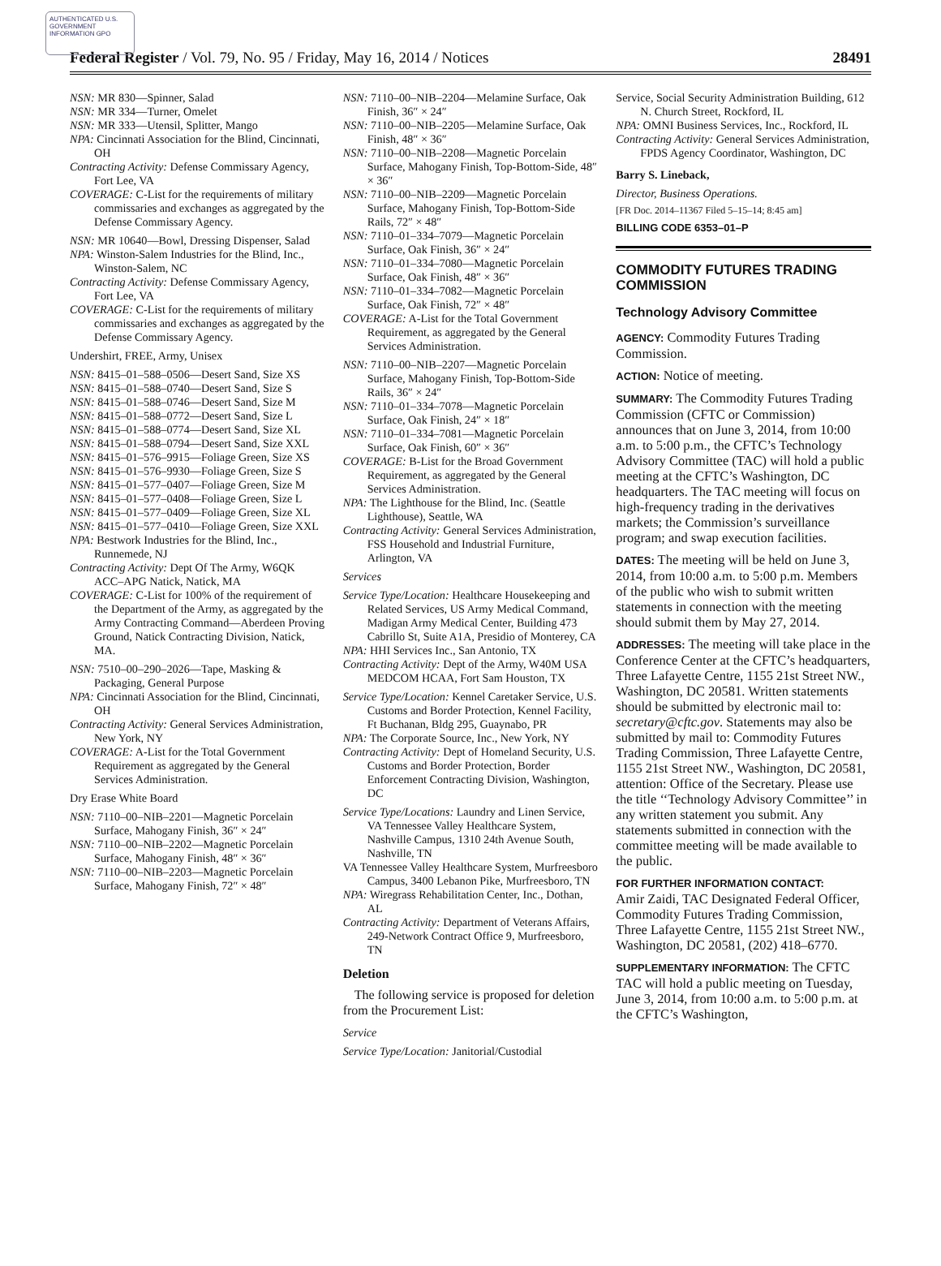AUTHENTICATED U.S. GOVERNMENT INFORMATION GPO
Federal Register / Vol. 79, No. 95 / Friday, May 16, 2014 / Notices 28491
NSN: MR 830—Spinner, Salad
NSN: MR 334—Turner, Omelet
NSN: MR 333—Utensil, Splitter, Mango
NPA: Cincinnati Association for the Blind, Cincinnati, OH
Contracting Activity: Defense Commissary Agency, Fort Lee, VA
COVERAGE: C-List for the requirements of military commissaries and exchanges as aggregated by the Defense Commissary Agency.
NSN: MR 10640—Bowl, Dressing Dispenser, Salad
NPA: Winston-Salem Industries for the Blind, Inc., Winston-Salem, NC
Contracting Activity: Defense Commissary Agency, Fort Lee, VA
COVERAGE: C-List for the requirements of military commissaries and exchanges as aggregated by the Defense Commissary Agency.
Undershirt, FREE, Army, Unisex
NSN: 8415–01–588–0506—Desert Sand, Size XS
NSN: 8415–01–588–0740—Desert Sand, Size S
NSN: 8415–01–588–0746—Desert Sand, Size M
NSN: 8415–01–588–0772—Desert Sand, Size L
NSN: 8415–01–588–0774—Desert Sand, Size XL
NSN: 8415–01–588–0794—Desert Sand, Size XXL
NSN: 8415–01–576–9915—Foliage Green, Size XS
NSN: 8415–01–576–9930—Foliage Green, Size S
NSN: 8415–01–577–0407—Foliage Green, Size M
NSN: 8415–01–577–0408—Foliage Green, Size L
NSN: 8415–01–577–0409—Foliage Green, Size XL
NSN: 8415–01–577–0410—Foliage Green, Size XXL
NPA: Bestwork Industries for the Blind, Inc., Runnemede, NJ
Contracting Activity: Dept Of The Army, W6QK ACC–APG Natick, Natick, MA
COVERAGE: C-List for 100% of the requirement of the Department of the Army, as aggregated by the Army Contracting Command—Aberdeen Proving Ground, Natick Contracting Division, Natick, MA.
NSN: 7510–00–290–2026—Tape, Masking & Packaging, General Purpose
NPA: Cincinnati Association for the Blind, Cincinnati, OH
Contracting Activity: General Services Administration, New York, NY
COVERAGE: A-List for the Total Government Requirement as aggregated by the General Services Administration.
Dry Erase White Board
NSN: 7110–00–NIB–2201—Magnetic Porcelain Surface, Mahogany Finish, 36″ × 24″
NSN: 7110–00–NIB–2202—Magnetic Porcelain Surface, Mahogany Finish, 48″ × 36″
NSN: 7110–00–NIB–2203—Magnetic Porcelain Surface, Mahogany Finish, 72″ × 48″
NSN: 7110–00–NIB–2204—Melamine Surface, Oak Finish, 36″ × 24″
NSN: 7110–00–NIB–2205—Melamine Surface, Oak Finish, 48″ × 36″
NSN: 7110–00–NIB–2208—Magnetic Porcelain Surface, Mahogany Finish, Top-Bottom-Side, 48″ × 36″
NSN: 7110–00–NIB–2209—Magnetic Porcelain Surface, Mahogany Finish, Top-Bottom-Side Rails, 72″ × 48″
NSN: 7110–01–334–7079—Magnetic Porcelain Surface, Oak Finish, 36″ × 24″
NSN: 7110–01–334–7080—Magnetic Porcelain Surface, Oak Finish, 48″ × 36″
NSN: 7110–01–334–7082—Magnetic Porcelain Surface, Oak Finish, 72″ × 48″
COVERAGE: A-List for the Total Government Requirement, as aggregated by the General Services Administration.
NSN: 7110–00–NIB–2207—Magnetic Porcelain Surface, Mahogany Finish, Top-Bottom-Side Rails, 36″ × 24″
NSN: 7110–01–334–7078—Magnetic Porcelain Surface, Oak Finish, 24″ × 18″
NSN: 7110–01–334–7081—Magnetic Porcelain Surface, Oak Finish, 60″ × 36″
COVERAGE: B-List for the Broad Government Requirement, as aggregated by the General Services Administration.
NPA: The Lighthouse for the Blind, Inc. (Seattle Lighthouse), Seattle, WA
Contracting Activity: General Services Administration, FSS Household and Industrial Furniture, Arlington, VA
Services
Service Type/Location: Healthcare Housekeeping and Related Services, US Army Medical Command, Madigan Army Medical Center, Building 473 Cabrillo St, Suite A1A, Presidio of Monterey, CA
NPA: HHI Services Inc., San Antonio, TX
Contracting Activity: Dept of the Army, W40M USA MEDCOM HCAA, Fort Sam Houston, TX
Service Type/Location: Kennel Caretaker Service, U.S. Customs and Border Protection, Kennel Facility, Ft Buchanan, Bldg 295, Guaynabo, PR
NPA: The Corporate Source, Inc., New York, NY
Contracting Activity: Dept of Homeland Security, U.S. Customs and Border Protection, Border Enforcement Contracting Division, Washington, DC
Service Type/Locations: Laundry and Linen Service, VA Tennessee Valley Healthcare System, Nashville Campus, 1310 24th Avenue South, Nashville, TN
VA Tennessee Valley Healthcare System, Murfreesboro Campus, 3400 Lebanon Pike, Murfreesboro, TN
NPA: Wiregrass Rehabilitation Center, Inc., Dothan, AL
Contracting Activity: Department of Veterans Affairs, 249-Network Contract Office 9, Murfreesboro, TN
Deletion
The following service is proposed for deletion from the Procurement List:
Service
Service Type/Location: Janitorial/Custodial
Service, Social Security Administration Building, 612 N. Church Street, Rockford, IL
NPA: OMNI Business Services, Inc., Rockford, IL
Contracting Activity: General Services Administration, FPDS Agency Coordinator, Washington, DC
Barry S. Lineback,
Director, Business Operations.
[FR Doc. 2014–11367 Filed 5–15–14; 8:45 am]
BILLING CODE 6353–01–P
COMMODITY FUTURES TRADING COMMISSION
Technology Advisory Committee
AGENCY: Commodity Futures Trading Commission.
ACTION: Notice of meeting.
SUMMARY: The Commodity Futures Trading Commission (CFTC or Commission) announces that on June 3, 2014, from 10:00 a.m. to 5:00 p.m., the CFTC’s Technology Advisory Committee (TAC) will hold a public meeting at the CFTC’s Washington, DC headquarters. The TAC meeting will focus on high-frequency trading in the derivatives markets; the Commission’s surveillance program; and swap execution facilities.
DATES: The meeting will be held on June 3, 2014, from 10:00 a.m. to 5:00 p.m. Members of the public who wish to submit written statements in connection with the meeting should submit them by May 27, 2014.
ADDRESSES: The meeting will take place in the Conference Center at the CFTC’s headquarters, Three Lafayette Centre, 1155 21st Street NW., Washington, DC 20581. Written statements should be submitted by electronic mail to: secretary@cftc.gov. Statements may also be submitted by mail to: Commodity Futures Trading Commission, Three Lafayette Centre, 1155 21st Street NW., Washington, DC 20581, attention: Office of the Secretary. Please use the title ‘‘Technology Advisory Committee’’ in any written statement you submit. Any statements submitted in connection with the committee meeting will be made available to the public.
FOR FURTHER INFORMATION CONTACT:
Amir Zaidi, TAC Designated Federal Officer, Commodity Futures Trading Commission, Three Lafayette Centre, 1155 21st Street NW., Washington, DC 20581, (202) 418–6770.
SUPPLEMENTARY INFORMATION: The CFTC TAC will hold a public meeting on Tuesday, June 3, 2014, from 10:00 a.m. to 5:00 p.m. at the CFTC’s Washington,